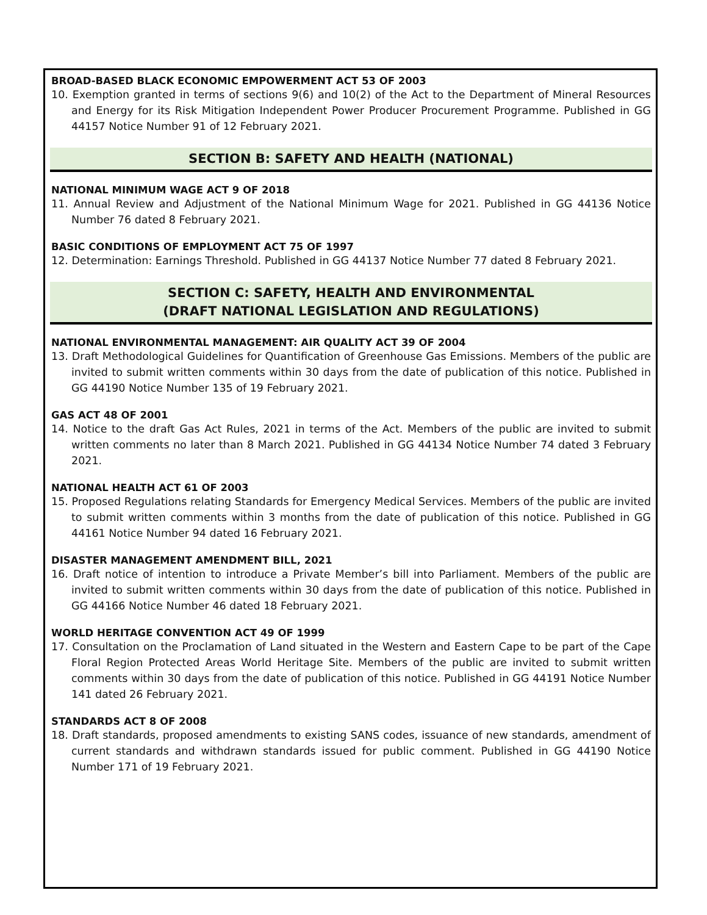BROAD-BASED BLACK ECONOMIC EMPOWERMENT ACT 53 OF 2003
10. Exemption granted in terms of sections 9(6) and 10(2) of the Act to the Department of Mineral Resources and Energy for its Risk Mitigation Independent Power Producer Procurement Programme. Published in GG 44157 Notice Number 91 of 12 February 2021.
SECTION B: SAFETY AND HEALTH (NATIONAL)
NATIONAL MINIMUM WAGE ACT 9 OF 2018
11. Annual Review and Adjustment of the National Minimum Wage for 2021. Published in GG 44136 Notice Number 76 dated 8 February 2021.
BASIC CONDITIONS OF EMPLOYMENT ACT 75 OF 1997
12. Determination: Earnings Threshold. Published in GG 44137 Notice Number 77 dated 8 February 2021.
SECTION C: SAFETY, HEALTH AND ENVIRONMENTAL
(DRAFT NATIONAL LEGISLATION AND REGULATIONS)
NATIONAL ENVIRONMENTAL MANAGEMENT: AIR QUALITY ACT 39 OF 2004
13. Draft Methodological Guidelines for Quantification of Greenhouse Gas Emissions. Members of the public are invited to submit written comments within 30 days from the date of publication of this notice. Published in GG 44190 Notice Number 135 of 19 February 2021.
GAS ACT 48 OF 2001
14. Notice to the draft Gas Act Rules, 2021 in terms of the Act. Members of the public are invited to submit written comments no later than 8 March 2021. Published in GG 44134 Notice Number 74 dated 3 February 2021.
NATIONAL HEALTH ACT 61 OF 2003
15. Proposed Regulations relating Standards for Emergency Medical Services. Members of the public are invited to submit written comments within 3 months from the date of publication of this notice. Published in GG 44161 Notice Number 94 dated 16 February 2021.
DISASTER MANAGEMENT AMENDMENT BILL, 2021
16. Draft notice of intention to introduce a Private Member’s bill into Parliament. Members of the public are invited to submit written comments within 30 days from the date of publication of this notice. Published in GG 44166 Notice Number 46 dated 18 February 2021.
WORLD HERITAGE CONVENTION ACT 49 OF 1999
17. Consultation on the Proclamation of Land situated in the Western and Eastern Cape to be part of the Cape Floral Region Protected Areas World Heritage Site. Members of the public are invited to submit written comments within 30 days from the date of publication of this notice. Published in GG 44191 Notice Number 141 dated 26 February 2021.
STANDARDS ACT 8 OF 2008
18. Draft standards, proposed amendments to existing SANS codes, issuance of new standards, amendment of current standards and withdrawn standards issued for public comment. Published in GG 44190 Notice Number 171 of 19 February 2021.